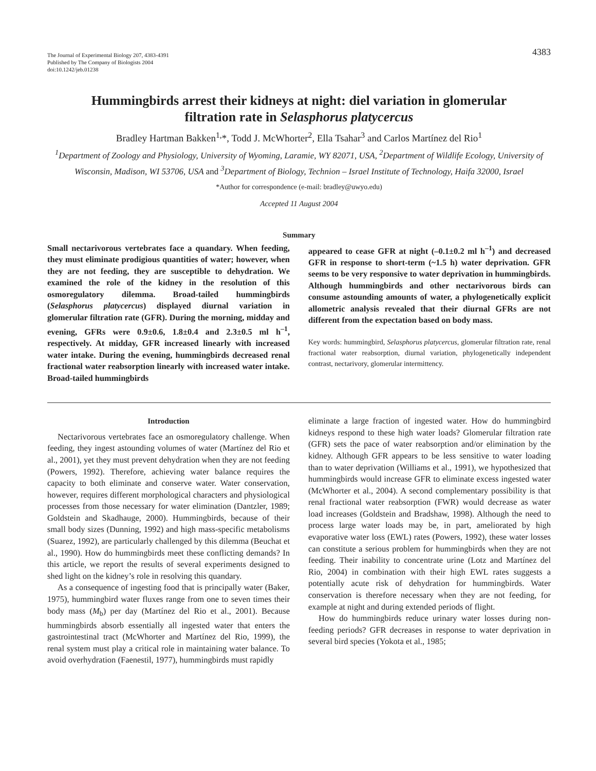The Journal of Experimental Biology 207, 4383-4391
Published by The Company of Biologists 2004
doi:10.1242/jeb.01238
4383
Hummingbirds arrest their kidneys at night: diel variation in glomerular filtration rate in Selasphorus platycercus
Bradley Hartman Bakken<sup>1,</sup>*, Todd J. McWhorter<sup>2</sup>, Ella Tsahar<sup>3</sup> and Carlos Martínez del Rio<sup>1</sup>
<sup>1</sup> Department of Zoology and Physiology, University of Wyoming, Laramie, WY 82071, USA, <sup>2</sup>Department of Wildlife Ecology, University of Wisconsin, Madison, WI 53706, USA and <sup>3</sup>Department of Biology, Technion – Israel Institute of Technology, Haifa 32000, Israel
*Author for correspondence (e-mail: bradley@uwyo.edu)
Accepted 11 August 2004
Summary
Small nectarivorous vertebrates face a quandary. When feeding, they must eliminate prodigious quantities of water; however, when they are not feeding, they are susceptible to dehydration. We examined the role of the kidney in the resolution of this osmoregulatory dilemma. Broad-tailed hummingbirds (Selasphorus platycercus) displayed diurnal variation in glomerular filtration rate (GFR). During the morning, midday and evening, GFRs were 0.9±0.6, 1.8±0.4 and 2.3±0.5 ml h<sup>–1</sup>, respectively. At midday, GFR increased linearly with increased water intake. During the evening, hummingbirds decreased renal fractional water reabsorption linearly with increased water intake. Broad-tailed hummingbirds
appeared to cease GFR at night (–0.1±0.2 ml h<sup>–1</sup>) and decreased GFR in response to short-term (~1.5 h) water deprivation. GFR seems to be very responsive to water deprivation in hummingbirds. Although hummingbirds and other nectarivorous birds can consume astounding amounts of water, a phylogenetically explicit allometric analysis revealed that their diurnal GFRs are not different from the expectation based on body mass.
Key words: hummingbird, Selasphorus platycercus, glomerular filtration rate, renal fractional water reabsorption, diurnal variation, phylogenetically independent contrast, nectarivory, glomerular intermittency.
Introduction
Nectarivorous vertebrates face an osmoregulatory challenge. When feeding, they ingest astounding volumes of water (Martínez del Rio et al., 2001), yet they must prevent dehydration when they are not feeding (Powers, 1992). Therefore, achieving water balance requires the capacity to both eliminate and conserve water. Water conservation, however, requires different morphological characters and physiological processes from those necessary for water elimination (Dantzler, 1989; Goldstein and Skadhauge, 2000). Hummingbirds, because of their small body sizes (Dunning, 1992) and high mass-specific metabolisms (Suarez, 1992), are particularly challenged by this dilemma (Beuchat et al., 1990). How do hummingbirds meet these conflicting demands? In this article, we report the results of several experiments designed to shed light on the kidney’s role in resolving this quandary.
As a consequence of ingesting food that is principally water (Baker, 1975), hummingbird water fluxes range from one to seven times their body mass (M<sub>b</sub>) per day (Martínez del Rio et al., 2001). Because hummingbirds absorb essentially all ingested water that enters the gastrointestinal tract (McWhorter and Martínez del Rio, 1999), the renal system must play a critical role in maintaining water balance. To avoid overhydration (Faenestil, 1977), hummingbirds must rapidly
eliminate a large fraction of ingested water. How do hummingbird kidneys respond to these high water loads? Glomerular filtration rate (GFR) sets the pace of water reabsorption and/or elimination by the kidney. Although GFR appears to be less sensitive to water loading than to water deprivation (Williams et al., 1991), we hypothesized that hummingbirds would increase GFR to eliminate excess ingested water (McWhorter et al., 2004). A second complementary possibility is that renal fractional water reabsorption (FWR) would decrease as water load increases (Goldstein and Bradshaw, 1998). Although the need to process large water loads may be, in part, ameliorated by high evaporative water loss (EWL) rates (Powers, 1992), these water losses can constitute a serious problem for hummingbirds when they are not feeding. Their inability to concentrate urine (Lotz and Martínez del Rio, 2004) in combination with their high EWL rates suggests a potentially acute risk of dehydration for hummingbirds. Water conservation is therefore necessary when they are not feeding, for example at night and during extended periods of flight.
How do hummingbirds reduce urinary water losses during non-feeding periods? GFR decreases in response to water deprivation in several bird species (Yokota et al., 1985;